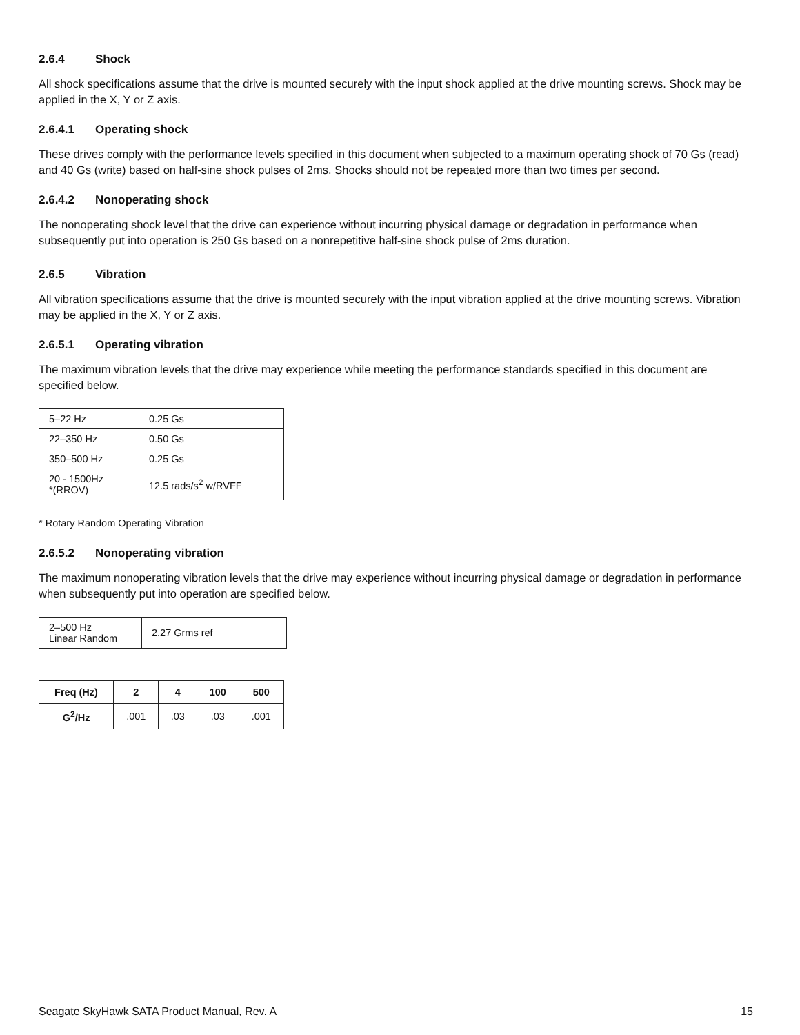2.6.4 Shock
All shock specifications assume that the drive is mounted securely with the input shock applied at the drive mounting screws. Shock may be applied in the X, Y or Z axis.
2.6.4.1 Operating shock
These drives comply with the performance levels specified in this document when subjected to a maximum operating shock of 70 Gs (read) and 40 Gs (write) based on half-sine shock pulses of 2ms. Shocks should not be repeated more than two times per second.
2.6.4.2 Nonoperating shock
The nonoperating shock level that the drive can experience without incurring physical damage or degradation in performance when subsequently put into operation is 250 Gs based on a nonrepetitive half-sine shock pulse of 2ms duration.
2.6.5 Vibration
All vibration specifications assume that the drive is mounted securely with the input vibration applied at the drive mounting screws. Vibration may be applied in the X, Y or Z axis.
2.6.5.1 Operating vibration
The maximum vibration levels that the drive may experience while meeting the performance standards specified in this document are specified below.
| 5–22 Hz | 0.25 Gs |
| 22–350 Hz | 0.50 Gs |
| 350–500 Hz | 0.25 Gs |
| 20 - 1500Hz *(RROV) | 12.5 rads/s<sup>2</sup> w/RVFF |
* Rotary Random Operating Vibration
2.6.5.2 Nonoperating vibration
The maximum nonoperating vibration levels that the drive may experience without incurring physical damage or degradation in performance when subsequently put into operation are specified below.
| 2–500 Hz Linear Random | 2.27 Grms ref |
| Freq (Hz) | 2 | 4 | 100 | 500 |
| --- | --- | --- | --- | --- |
| G<sup>2</sup>/Hz | .001 | .03 | .03 | .001 |
Seagate SkyHawk SATA Product Manual, Rev. A 15